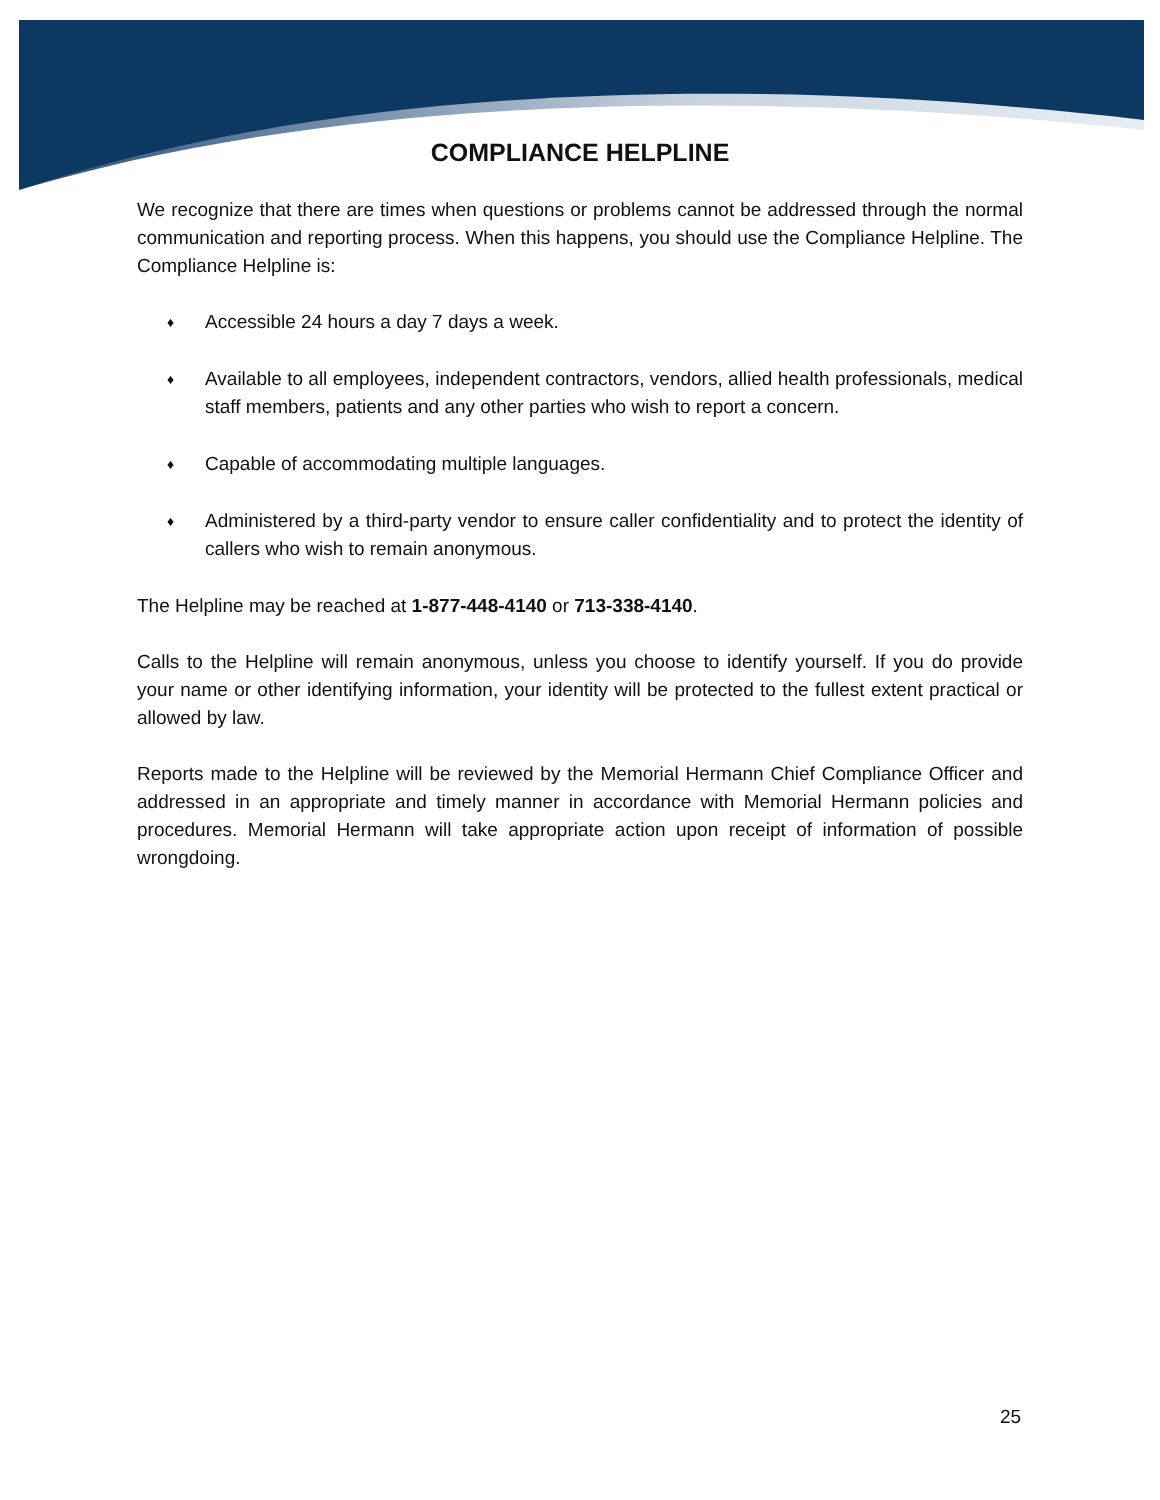COMPLIANCE HELPLINE
We recognize that there are times when questions or problems cannot be addressed through the normal communication and reporting process. When this happens, you should use the Compliance Helpline. The Compliance Helpline is:
♦ Accessible 24 hours a day 7 days a week.
♦ Available to all employees, independent contractors, vendors, allied health professionals, medical staff members, patients and any other parties who wish to report a concern.
♦ Capable of accommodating multiple languages.
♦ Administered by a third-party vendor to ensure caller confidentiality and to protect the identity of callers who wish to remain anonymous.
The Helpline may be reached at 1-877-448-4140 or 713-338-4140.
Calls to the Helpline will remain anonymous, unless you choose to identify yourself. If you do provide your name or other identifying information, your identity will be protected to the fullest extent practical or allowed by law.
Reports made to the Helpline will be reviewed by the Memorial Hermann Chief Compliance Officer and addressed in an appropriate and timely manner in accordance with Memorial Hermann policies and procedures. Memorial Hermann will take appropriate action upon receipt of information of possible wrongdoing.
25